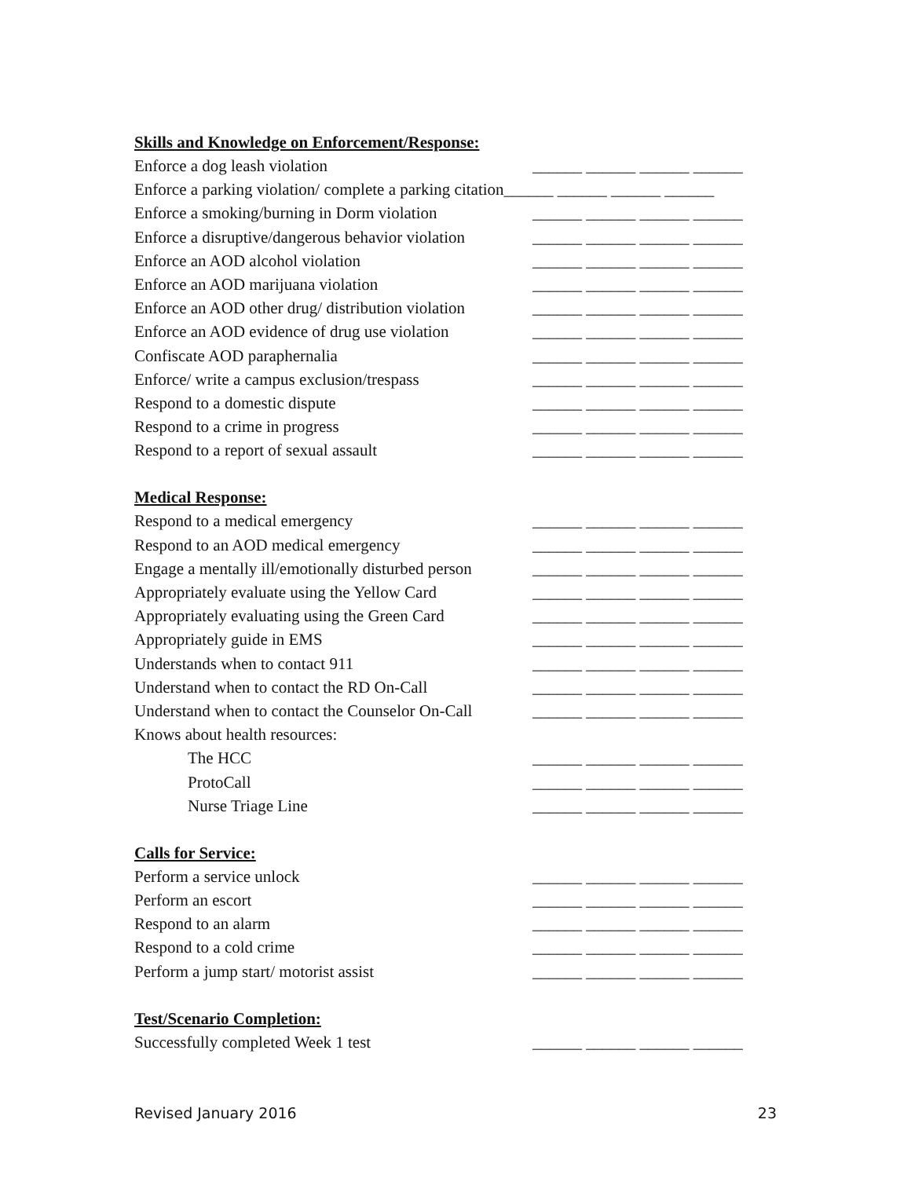Skills and Knowledge on Enforcement/Response:
Enforce a dog leash violation ______ ______ ______ ______
Enforce a parking violation/ complete a parking citation______ ______ ______ ______
Enforce a smoking/burning in Dorm violation ______ ______ ______ ______
Enforce a disruptive/dangerous behavior violation ______ ______ ______ ______
Enforce an AOD alcohol violation ______ ______ ______ ______
Enforce an AOD marijuana violation ______ ______ ______ ______
Enforce an AOD other drug/ distribution violation ______ ______ ______ ______
Enforce an AOD evidence of drug use violation ______ ______ ______ ______
Confiscate AOD paraphernalia ______ ______ ______ ______
Enforce/ write a campus exclusion/trespass ______ ______ ______ ______
Respond to a domestic dispute ______ ______ ______ ______
Respond to a crime in progress ______ ______ ______ ______
Respond to a report of sexual assault ______ ______ ______ ______
Medical Response:
Respond to a medical emergency ______ ______ ______ ______
Respond to an AOD medical emergency ______ ______ ______ ______
Engage a mentally ill/emotionally disturbed person ______ ______ ______ ______
Appropriately evaluate using the Yellow Card ______ ______ ______ ______
Appropriately evaluating using the Green Card ______ ______ ______ ______
Appropriately guide in EMS ______ ______ ______ ______
Understands when to contact 911 ______ ______ ______ ______
Understand when to contact the RD On-Call ______ ______ ______ ______
Understand when to contact the Counselor On-Call ______ ______ ______ ______
Knows about health resources:
The HCC ______ ______ ______ ______
ProtoCall ______ ______ ______ ______
Nurse Triage Line ______ ______ ______ ______
Calls for Service:
Perform a service unlock ______ ______ ______ ______
Perform an escort ______ ______ ______ ______
Respond to an alarm ______ ______ ______ ______
Respond to a cold crime ______ ______ ______ ______
Perform a jump start/ motorist assist ______ ______ ______ ______
Test/Scenario Completion:
Successfully completed Week 1 test ______ ______ ______ ______
Revised January 2016 23